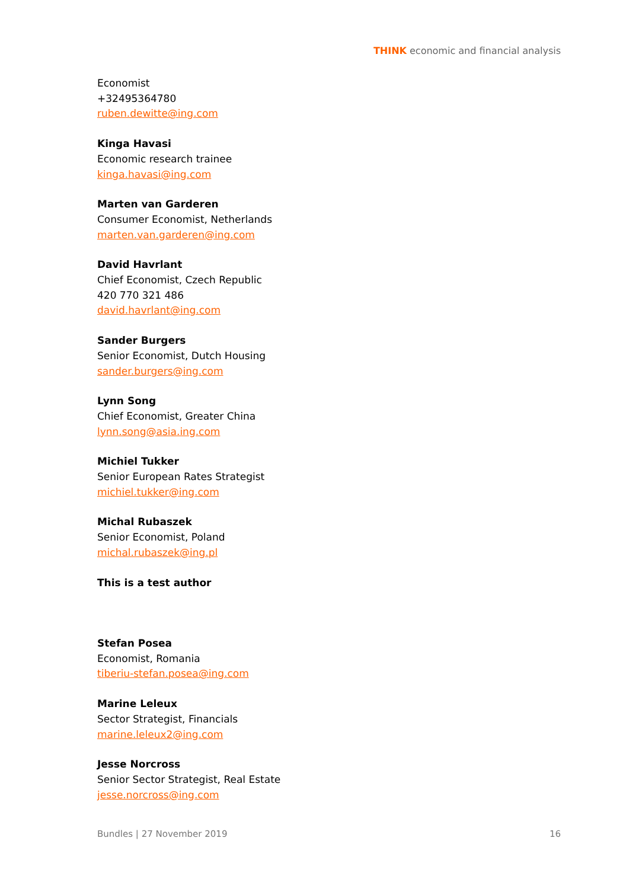THINK economic and financial analysis
Economist
+32495364780
ruben.dewitte@ing.com
Kinga Havasi
Economic research trainee
kinga.havasi@ing.com
Marten van Garderen
Consumer Economist, Netherlands
marten.van.garderen@ing.com
David Havrlant
Chief Economist, Czech Republic
420 770 321 486
david.havrlant@ing.com
Sander Burgers
Senior Economist, Dutch Housing
sander.burgers@ing.com
Lynn Song
Chief Economist, Greater China
lynn.song@asia.ing.com
Michiel Tukker
Senior European Rates Strategist
michiel.tukker@ing.com
Michal Rubaszek
Senior Economist, Poland
michal.rubaszek@ing.pl
This is a test author
Stefan Posea
Economist, Romania
tiberiu-stefan.posea@ing.com
Marine Leleux
Sector Strategist, Financials
marine.leleux2@ing.com
Jesse Norcross
Senior Sector Strategist, Real Estate
jesse.norcross@ing.com
Bundles | 27 November 2019 16